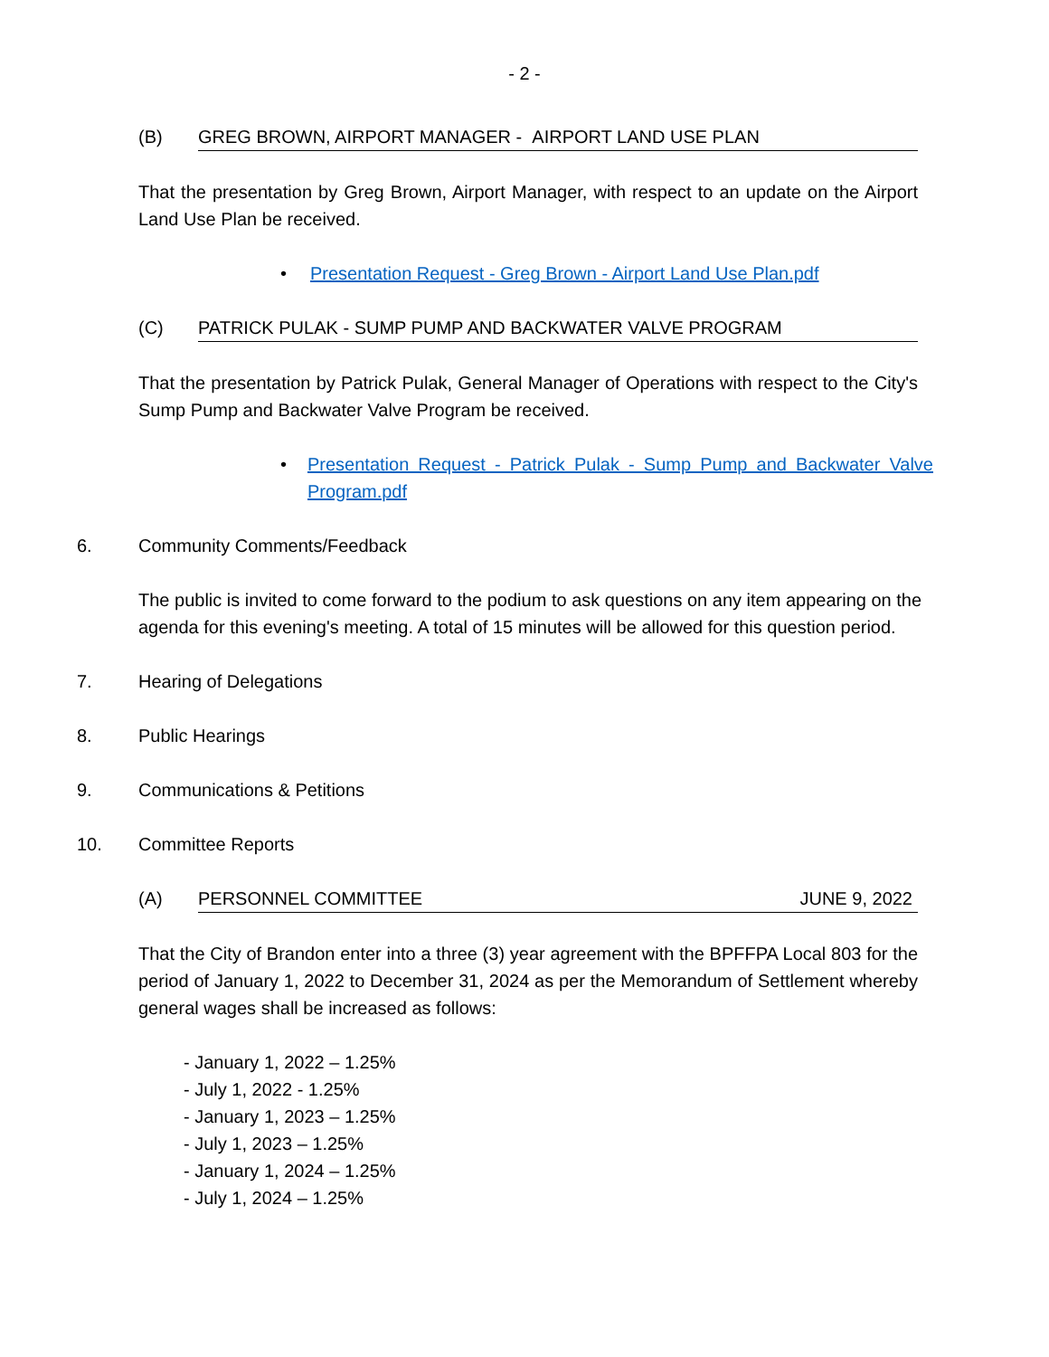- 2 -
(B) GREG BROWN, AIRPORT MANAGER - AIRPORT LAND USE PLAN
That the presentation by Greg Brown, Airport Manager, with respect to an update on the Airport Land Use Plan be received.
• Presentation Request - Greg Brown - Airport Land Use Plan.pdf
(C) PATRICK PULAK - SUMP PUMP AND BACKWATER VALVE PROGRAM
That the presentation by Patrick Pulak, General Manager of Operations with respect to the City's Sump Pump and Backwater Valve Program be received.
• Presentation Request - Patrick Pulak - Sump Pump and Backwater Valve Program.pdf
6. Community Comments/Feedback
The public is invited to come forward to the podium to ask questions on any item appearing on the agenda for this evening's meeting. A total of 15 minutes will be allowed for this question period.
7. Hearing of Delegations
8. Public Hearings
9. Communications & Petitions
10. Committee Reports
(A) PERSONNEL COMMITTEE JUNE 9, 2022
That the City of Brandon enter into a three (3) year agreement with the BPFFPA Local 803 for the period of January 1, 2022 to December 31, 2024 as per the Memorandum of Settlement whereby general wages shall be increased as follows:
- January 1, 2022 – 1.25%
- July 1, 2022 - 1.25%
- January 1, 2023 – 1.25%
- July 1, 2023 – 1.25%
- January 1, 2024 – 1.25%
- July 1, 2024 – 1.25%